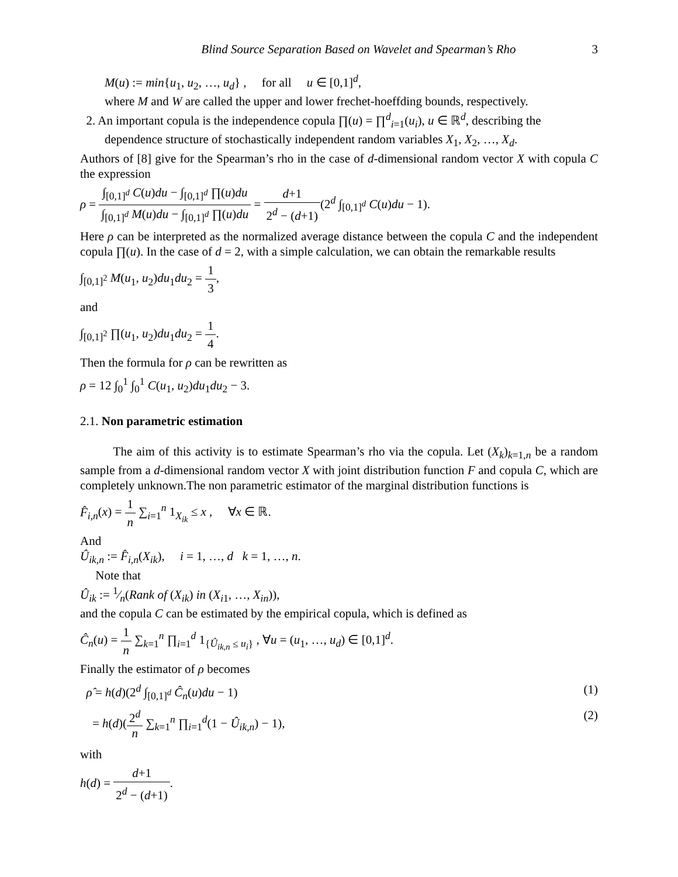Blind Source Separation Based on Wavelet and Spearman’s Rho 3
M(u) := min{u<sub>1</sub>, u<sub>2</sub>, …, u<sub>d</sub>} , for all u ∈ [0,1]<sup>d</sup>,
where M and W are called the upper and lower frechet-hoeffding bounds, respectively.
2. An important copula is the independence copula ∏(u) = ∏<sup>d</sup><sub>i=1</sub>(u<sub>i</sub>), u ∈ ℝ<sup>d</sup>, describing the
dependence structure of stochastically independent random variables X<sub>1</sub>, X<sub>2</sub>, …, X<sub>d</sub>.
Authors of [8] give for the Spearman’s rho in the case of d-dimensional random vector X with copula C the expression
ρ = ∫<sub>[0,1]<sup>d</sup></sub> C(u)du − ∫<sub>[0,1]<sup>d</sup></sub> ∏(u)du ∫<sub>[0,1]<sup>d</sup></sub> M(u)du − ∫<sub>[0,1]<sup>d</sup></sub> ∏(u)du = d+1 2<sup>d</sup> − (d+1)(2<sup>d</sup> ∫<sub>[0,1]<sup>d</sup></sub> C(u)du − 1).
Here ρ can be interpreted as the normalized average distance between the copula C and the independent copula ∏(u). In the case of d = 2, with a simple calculation, we can obtain the remarkable results
∫<sub>[0,1]<sup>2</sup></sub> M(u<sub>1</sub>, u<sub>2</sub>)du<sub>1</sub>du<sub>2</sub> = 1 3,
and
∫<sub>[0,1]<sup>2</sup></sub> ∏(u<sub>1</sub>, u<sub>2</sub>)du<sub>1</sub>du<sub>2</sub> = 1 4.
Then the formula for ρ can be rewritten as
ρ = 12 ∫<sub>0</sub><sup>1</sup> ∫<sub>0</sub><sup>1</sup> C(u<sub>1</sub>, u<sub>2</sub>)du<sub>1</sub>du<sub>2</sub> − 3.
2.1. Non parametric estimation
The aim of this activity is to estimate Spearman’s rho via the copula. Let (X<sub>k</sub>)<sub>k=1,n</sub> be a random sample from a d-dimensional random vector X with joint distribution function F and copula C, which are completely unknown.The non parametric estimator of the marginal distribution functions is
F̂<sub>i,n</sub>(x) = 1 n ∑<sub>i=1</sub><sup>n</sup> 1<sub>X<sub>ik</sub></sub> ≤ x , ∀x ∈ ℝ.
And
Û<sub>ik,n</sub> := F̂<sub>i,n</sub>(X<sub>ik</sub>), i = 1, …, d k = 1, …, n.
Note that
Û<sub>ik</sub> := 1⁄n(Rank of (X<sub>ik</sub>) in (X<sub>i1</sub>, …, X<sub>in</sub>)),
and the copula C can be estimated by the empirical copula, which is defined as
Ĉ<sub>n</sub>(u) = 1 n ∑<sub>k=1</sub><sup>n</sup> ∏<sub>i=1</sub><sup>d</sup> 1<sub>{Û<sub>ik,n</sub> ≤ u<sub>i</sub>}</sub> , ∀u = (u<sub>1</sub>, …, u<sub>d</sub>) ∈ [0,1]<sup>d</sup>.
Finally the estimator of ρ becomes
ρ̂ = h(d)(2<sup>d</sup> ∫<sub>[0,1]<sup>d</sup></sub> Ĉ<sub>n</sub>(u)du − 1) (1)
= h(d)(2<sup>d</sup> n ∑<sub>k=1</sub><sup>n</sup> ∏<sub>i=1</sub><sup>d</sup>(1 − Û<sub>ik,n</sub>) − 1), (2)
with
h(d) = d+1 2<sup>d</sup> − (d+1).